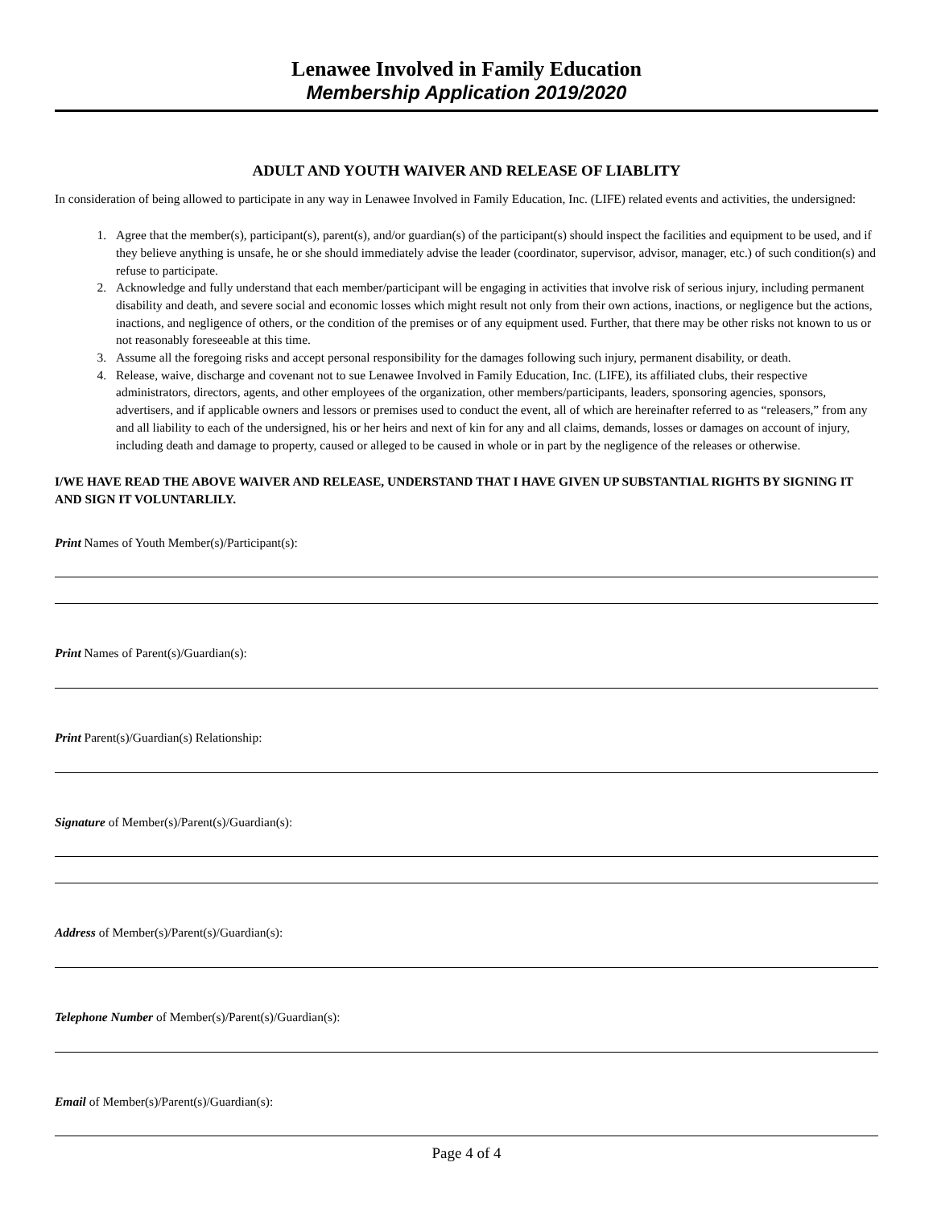Lenawee Involved in Family Education
Membership Application 2019/2020
ADULT AND YOUTH WAIVER AND RELEASE OF LIABLITY
In consideration of being allowed to participate in any way in Lenawee Involved in Family Education, Inc. (LIFE) related events and activities, the undersigned:
1. Agree that the member(s), participant(s), parent(s), and/or guardian(s) of the participant(s) should inspect the facilities and equipment to be used, and if they believe anything is unsafe, he or she should immediately advise the leader (coordinator, supervisor, advisor, manager, etc.) of such condition(s) and refuse to participate.
2. Acknowledge and fully understand that each member/participant will be engaging in activities that involve risk of serious injury, including permanent disability and death, and severe social and economic losses which might result not only from their own actions, inactions, or negligence but the actions, inactions, and negligence of others, or the condition of the premises or of any equipment used. Further, that there may be other risks not known to us or not reasonably foreseeable at this time.
3. Assume all the foregoing risks and accept personal responsibility for the damages following such injury, permanent disability, or death.
4. Release, waive, discharge and covenant not to sue Lenawee Involved in Family Education, Inc. (LIFE), its affiliated clubs, their respective administrators, directors, agents, and other employees of the organization, other members/participants, leaders, sponsoring agencies, sponsors, advertisers, and if applicable owners and lessors or premises used to conduct the event, all of which are hereinafter referred to as “releasers,” from any and all liability to each of the undersigned, his or her heirs and next of kin for any and all claims, demands, losses or damages on account of injury, including death and damage to property, caused or alleged to be caused in whole or in part by the negligence of the releases or otherwise.
I/WE HAVE READ THE ABOVE WAIVER AND RELEASE, UNDERSTAND THAT I HAVE GIVEN UP SUBSTANTIAL RIGHTS BY SIGNING IT AND SIGN IT VOLUNTARLILY.
Print Names of Youth Member(s)/Participant(s):
Print Names of Parent(s)/Guardian(s):
Print Parent(s)/Guardian(s) Relationship:
Signature of Member(s)/Parent(s)/Guardian(s):
Address of Member(s)/Parent(s)/Guardian(s):
Telephone Number of Member(s)/Parent(s)/Guardian(s):
Email of Member(s)/Parent(s)/Guardian(s):
Page 4 of 4